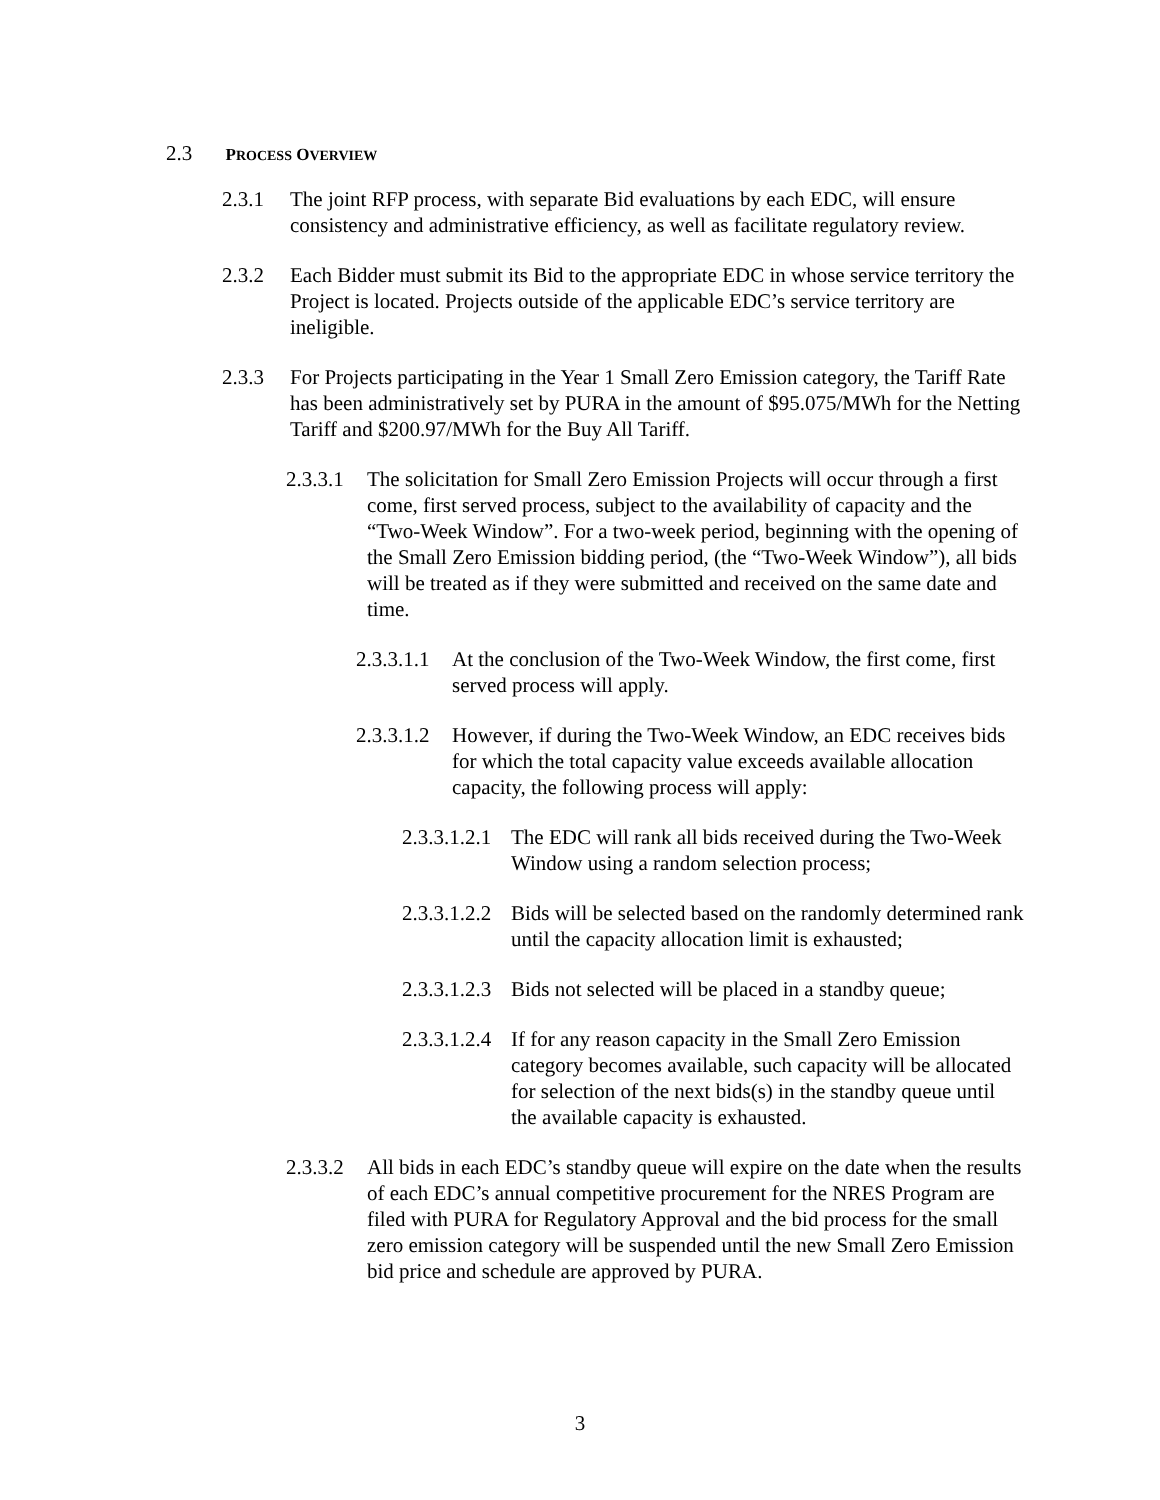2.3 PROCESS OVERVIEW
2.3.1 The joint RFP process, with separate Bid evaluations by each EDC, will ensure consistency and administrative efficiency, as well as facilitate regulatory review.
2.3.2 Each Bidder must submit its Bid to the appropriate EDC in whose service territory the Project is located. Projects outside of the applicable EDC’s service territory are ineligible.
2.3.3 For Projects participating in the Year 1 Small Zero Emission category, the Tariff Rate has been administratively set by PURA in the amount of $95.075/MWh for the Netting Tariff and $200.97/MWh for the Buy All Tariff.
2.3.3.1 The solicitation for Small Zero Emission Projects will occur through a first come, first served process, subject to the availability of capacity and the “Two-Week Window”. For a two-week period, beginning with the opening of the Small Zero Emission bidding period, (the “Two-Week Window”), all bids will be treated as if they were submitted and received on the same date and time.
2.3.3.1.1 At the conclusion of the Two-Week Window, the first come, first served process will apply.
2.3.3.1.2 However, if during the Two-Week Window, an EDC receives bids for which the total capacity value exceeds available allocation capacity, the following process will apply:
2.3.3.1.2.1 The EDC will rank all bids received during the Two-Week Window using a random selection process;
2.3.3.1.2.2 Bids will be selected based on the randomly determined rank until the capacity allocation limit is exhausted;
2.3.3.1.2.3 Bids not selected will be placed in a standby queue;
2.3.3.1.2.4 If for any reason capacity in the Small Zero Emission category becomes available, such capacity will be allocated for selection of the next bids(s) in the standby queue until the available capacity is exhausted.
2.3.3.2 All bids in each EDC’s standby queue will expire on the date when the results of each EDC’s annual competitive procurement for the NRES Program are filed with PURA for Regulatory Approval and the bid process for the small zero emission category will be suspended until the new Small Zero Emission bid price and schedule are approved by PURA.
3